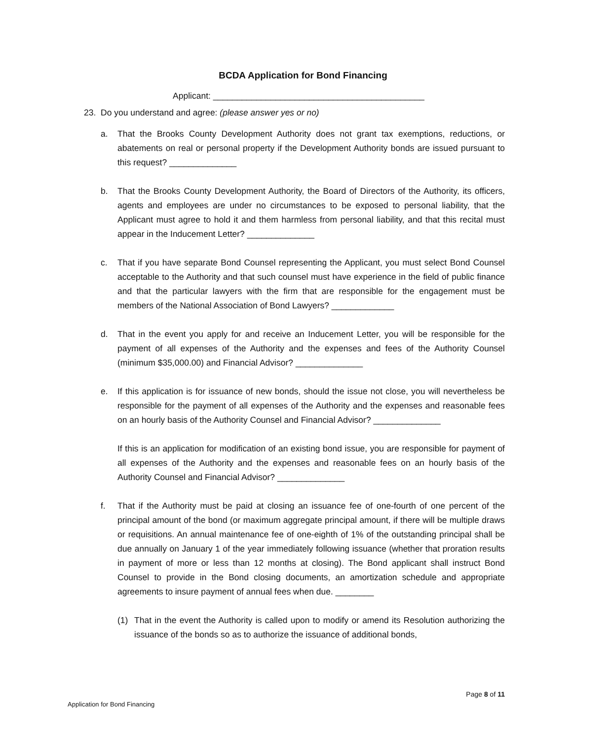BCDA Application for Bond Financing
Applicant: ____________________________________________
23. Do you understand and agree: (please answer yes or no)
a. That the Brooks County Development Authority does not grant tax exemptions, reductions, or abatements on real or personal property if the Development Authority bonds are issued pursuant to this request? ______________
b. That the Brooks County Development Authority, the Board of Directors of the Authority, its officers, agents and employees are under no circumstances to be exposed to personal liability, that the Applicant must agree to hold it and them harmless from personal liability, and that this recital must appear in the Inducement Letter? ______________
c. That if you have separate Bond Counsel representing the Applicant, you must select Bond Counsel acceptable to the Authority and that such counsel must have experience in the field of public finance and that the particular lawyers with the firm that are responsible for the engagement must be members of the National Association of Bond Lawyers? _____________
d. That in the event you apply for and receive an Inducement Letter, you will be responsible for the payment of all expenses of the Authority and the expenses and fees of the Authority Counsel (minimum $35,000.00) and Financial Advisor? ______________
e. If this application is for issuance of new bonds, should the issue not close, you will nevertheless be responsible for the payment of all expenses of the Authority and the expenses and reasonable fees on an hourly basis of the Authority Counsel and Financial Advisor? ______________
If this is an application for modification of an existing bond issue, you are responsible for payment of all expenses of the Authority and the expenses and reasonable fees on an hourly basis of the Authority Counsel and Financial Advisor? ______________
f. That if the Authority must be paid at closing an issuance fee of one-fourth of one percent of the principal amount of the bond (or maximum aggregate principal amount, if there will be multiple draws or requisitions. An annual maintenance fee of one-eighth of 1% of the outstanding principal shall be due annually on January 1 of the year immediately following issuance (whether that proration results in payment of more or less than 12 months at closing). The Bond applicant shall instruct Bond Counsel to provide in the Bond closing documents, an amortization schedule and appropriate agreements to insure payment of annual fees when due. ________
(1) That in the event the Authority is called upon to modify or amend its Resolution authorizing the issuance of the bonds so as to authorize the issuance of additional bonds,
Page 8 of 11
Application for Bond Financing